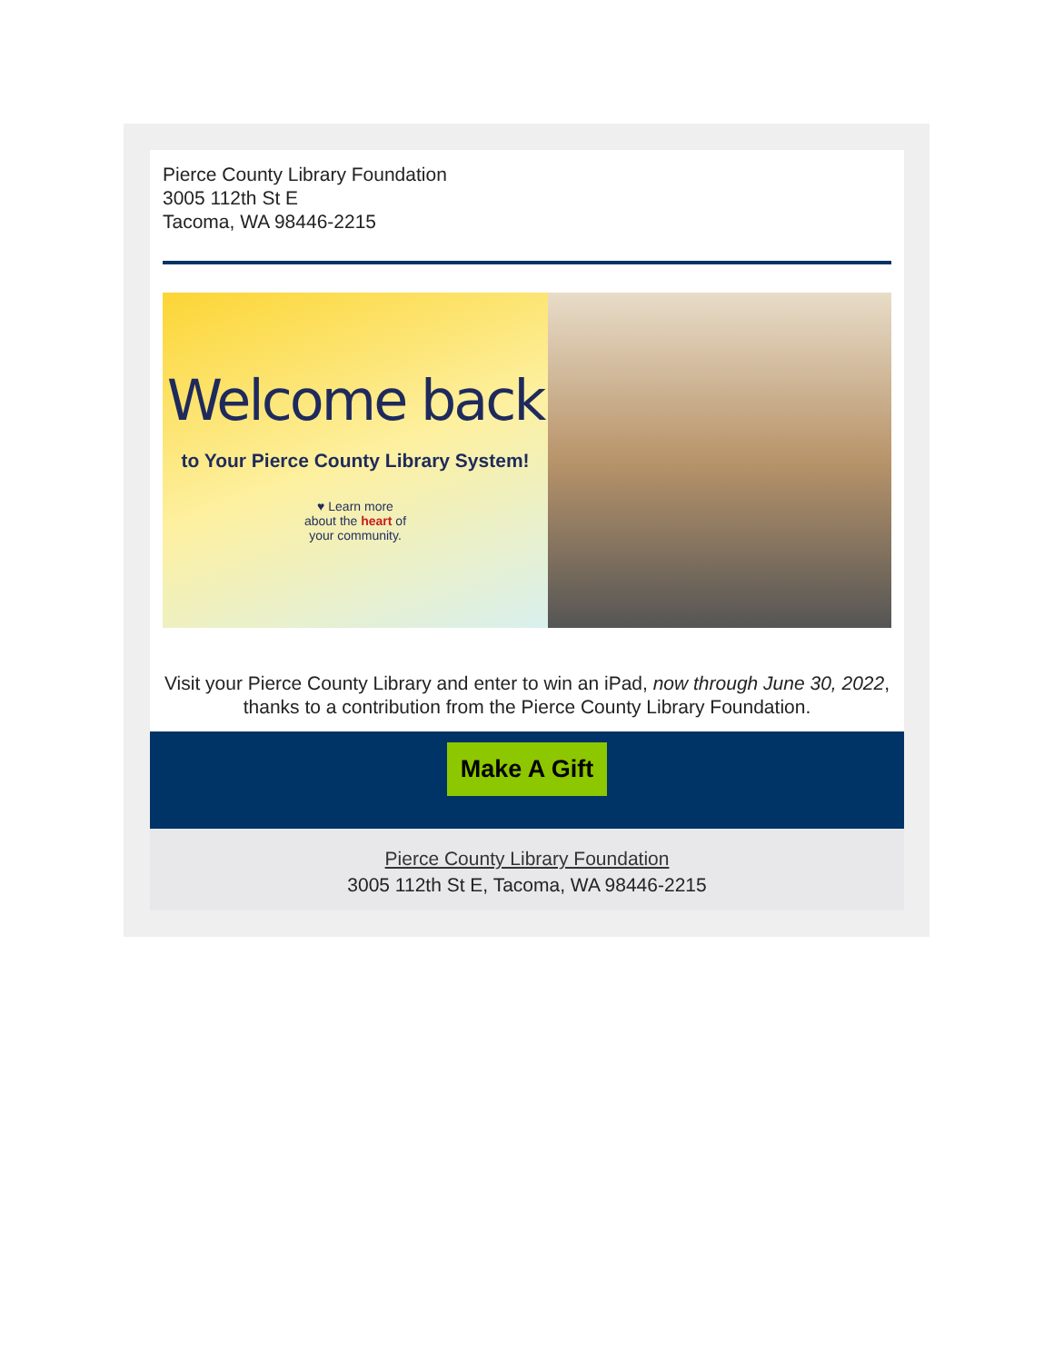Pierce County Library Foundation
3005 112th St E
Tacoma, WA 98446-2215
Welcome back
to Your Pierce County Library System!
♥ Learn more
about the heart of
your community.
Visit your Pierce County Library and enter to win an iPad, now through June 30, 2022, thanks to a contribution from the Pierce County Library Foundation.
Make A Gift
Pierce County Library Foundation
3005 112th St E, Tacoma, WA 98446-2215